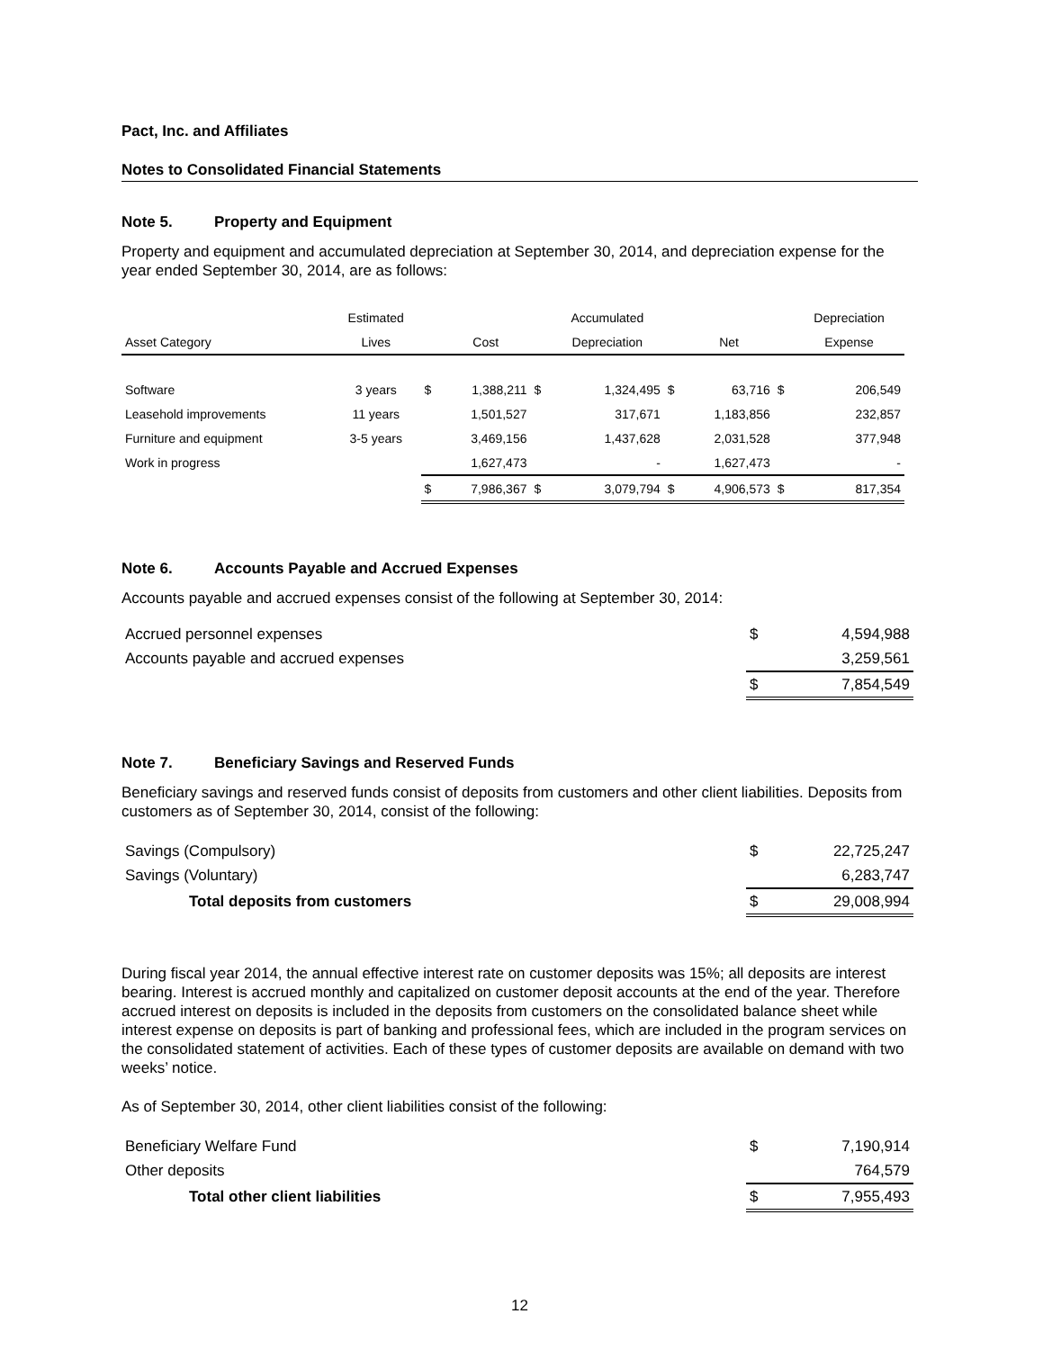Pact, Inc. and Affiliates
Notes to Consolidated Financial Statements
Note 5. Property and Equipment
Property and equipment and accumulated depreciation at September 30, 2014, and depreciation expense for the year ended September 30, 2014, are as follows:
| | Estimated | | | | Accumulated | | | | Depreciation |
| --- | --- | --- | --- | --- | --- | --- | --- | --- | --- |
| Asset Category | Lives | | Cost | | Depreciation | | Net | | Expense |
| Software | 3 years | $ | 1,388,211 | $ | 1,324,495 | $ | 63,716 | $ | 206,549 |
| Leasehold improvements | 11 years | | 1,501,527 | | 317,671 | | 1,183,856 | | 232,857 |
| Furniture and equipment | 3-5 years | | 3,469,156 | | 1,437,628 | | 2,031,528 | | 377,948 |
| Work in progress | | | 1,627,473 | | - | | 1,627,473 | | - |
| | | $ | 7,986,367 | $ | 3,079,794 | $ | 4,906,573 | $ | 817,354 |
Note 6. Accounts Payable and Accrued Expenses
Accounts payable and accrued expenses consist of the following at September 30, 2014:
| Accrued personnel expenses | $ | 4,594,988 |
| Accounts payable and accrued expenses | | 3,259,561 |
| | $ | 7,854,549 |
Note 7. Beneficiary Savings and Reserved Funds
Beneficiary savings and reserved funds consist of deposits from customers and other client liabilities. Deposits from customers as of September 30, 2014, consist of the following:
| Savings (Compulsory) | $ | 22,725,247 |
| Savings (Voluntary) | | 6,283,747 |
| Total deposits from customers | $ | 29,008,994 |
During fiscal year 2014, the annual effective interest rate on customer deposits was 15%; all deposits are interest bearing. Interest is accrued monthly and capitalized on customer deposit accounts at the end of the year. Therefore accrued interest on deposits is included in the deposits from customers on the consolidated balance sheet while interest expense on deposits is part of banking and professional fees, which are included in the program services on the consolidated statement of activities. Each of these types of customer deposits are available on demand with two weeks’ notice.
As of September 30, 2014, other client liabilities consist of the following:
| Beneficiary Welfare Fund | $ | 7,190,914 |
| Other deposits | | 764,579 |
| Total other client liabilities | $ | 7,955,493 |
12